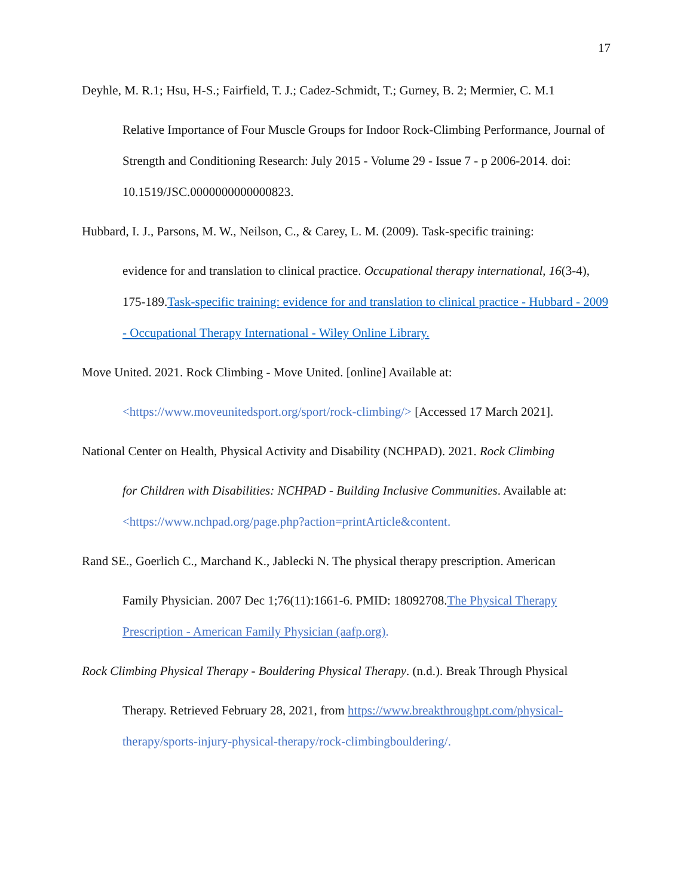17
Deyhle, M. R.1; Hsu, H-S.; Fairfield, T. J.; Cadez-Schmidt, T.; Gurney, B. 2; Mermier, C. M.1
Relative Importance of Four Muscle Groups for Indoor Rock-Climbing Performance, Journal of Strength and Conditioning Research: July 2015 - Volume 29 - Issue 7 - p 2006-2014. doi: 10.1519/JSC.0000000000000823.
Hubbard, I. J., Parsons, M. W., Neilson, C., & Carey, L. M. (2009). Task-specific training:
evidence for and translation to clinical practice. Occupational therapy international, 16(3-4), 175-189.Task-specific training: evidence for and translation to clinical practice - Hubbard - 2009 - Occupational Therapy International - Wiley Online Library.
Move United. 2021. Rock Climbing - Move United. [online] Available at:
<https://www.moveunitedsport.org/sport/rock-climbing/> [Accessed 17 March 2021].
National Center on Health, Physical Activity and Disability (NCHPAD). 2021. Rock Climbing
for Children with Disabilities: NCHPAD - Building Inclusive Communities. Available at: <https://www.nchpad.org/page.php?action=printArticle&content.
Rand SE., Goerlich C., Marchand K., Jablecki N. The physical therapy prescription. American
Family Physician. 2007 Dec 1;76(11):1661-6. PMID: 18092708.The Physical Therapy Prescription - American Family Physician (aafp.org).
Rock Climbing Physical Therapy - Bouldering Physical Therapy. (n.d.). Break Through Physical
Therapy. Retrieved February 28, 2021, from https://www.breakthroughpt.com/physical- therapy/sports-injury-physical-therapy/rock-climbingbouldering/.